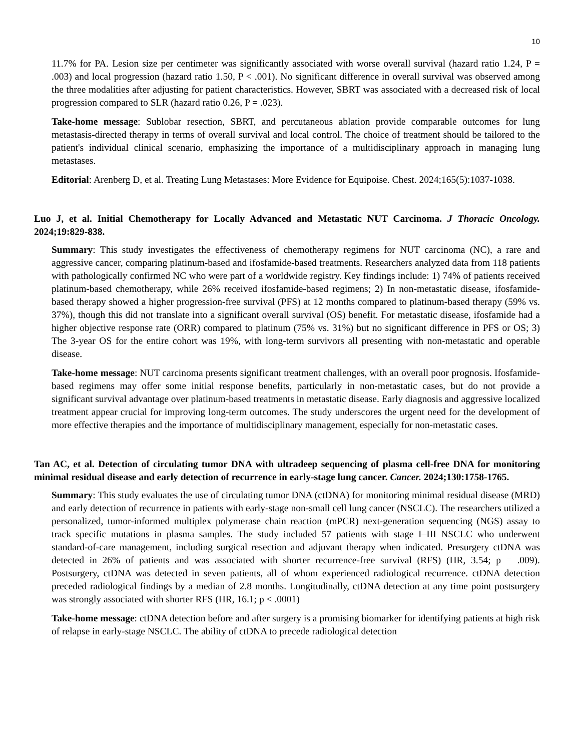10
11.7% for PA. Lesion size per centimeter was significantly associated with worse overall survival (hazard ratio 1.24, P = .003) and local progression (hazard ratio 1.50, P < .001). No significant difference in overall survival was observed among the three modalities after adjusting for patient characteristics. However, SBRT was associated with a decreased risk of local progression compared to SLR (hazard ratio 0.26, P = .023).
Take-home message: Sublobar resection, SBRT, and percutaneous ablation provide comparable outcomes for lung metastasis-directed therapy in terms of overall survival and local control. The choice of treatment should be tailored to the patient's individual clinical scenario, emphasizing the importance of a multidisciplinary approach in managing lung metastases.
Editorial: Arenberg D, et al. Treating Lung Metastases: More Evidence for Equipoise. Chest. 2024;165(5):1037-1038.
Luo J, et al. Initial Chemotherapy for Locally Advanced and Metastatic NUT Carcinoma. J Thoracic Oncology. 2024;19:829-838.
Summary: This study investigates the effectiveness of chemotherapy regimens for NUT carcinoma (NC), a rare and aggressive cancer, comparing platinum-based and ifosfamide-based treatments. Researchers analyzed data from 118 patients with pathologically confirmed NC who were part of a worldwide registry. Key findings include: 1) 74% of patients received platinum-based chemotherapy, while 26% received ifosfamide-based regimens; 2) In non-metastatic disease, ifosfamide-based therapy showed a higher progression-free survival (PFS) at 12 months compared to platinum-based therapy (59% vs. 37%), though this did not translate into a significant overall survival (OS) benefit. For metastatic disease, ifosfamide had a higher objective response rate (ORR) compared to platinum (75% vs. 31%) but no significant difference in PFS or OS; 3) The 3-year OS for the entire cohort was 19%, with long-term survivors all presenting with non-metastatic and operable disease.
Take-home message: NUT carcinoma presents significant treatment challenges, with an overall poor prognosis. Ifosfamide-based regimens may offer some initial response benefits, particularly in non-metastatic cases, but do not provide a significant survival advantage over platinum-based treatments in metastatic disease. Early diagnosis and aggressive localized treatment appear crucial for improving long-term outcomes. The study underscores the urgent need for the development of more effective therapies and the importance of multidisciplinary management, especially for non-metastatic cases.
Tan AC, et al. Detection of circulating tumor DNA with ultradeep sequencing of plasma cell-free DNA for monitoring minimal residual disease and early detection of recurrence in early-stage lung cancer. Cancer. 2024;130:1758-1765.
Summary: This study evaluates the use of circulating tumor DNA (ctDNA) for monitoring minimal residual disease (MRD) and early detection of recurrence in patients with early-stage non-small cell lung cancer (NSCLC). The researchers utilized a personalized, tumor-informed multiplex polymerase chain reaction (mPCR) next-generation sequencing (NGS) assay to track specific mutations in plasma samples. The study included 57 patients with stage I–III NSCLC who underwent standard-of-care management, including surgical resection and adjuvant therapy when indicated. Presurgery ctDNA was detected in 26% of patients and was associated with shorter recurrence-free survival (RFS) (HR, 3.54; p = .009). Postsurgery, ctDNA was detected in seven patients, all of whom experienced radiological recurrence. ctDNA detection preceded radiological findings by a median of 2.8 months. Longitudinally, ctDNA detection at any time point postsurgery was strongly associated with shorter RFS (HR, 16.1; p < .0001)
Take-home message: ctDNA detection before and after surgery is a promising biomarker for identifying patients at high risk of relapse in early-stage NSCLC. The ability of ctDNA to precede radiological detection